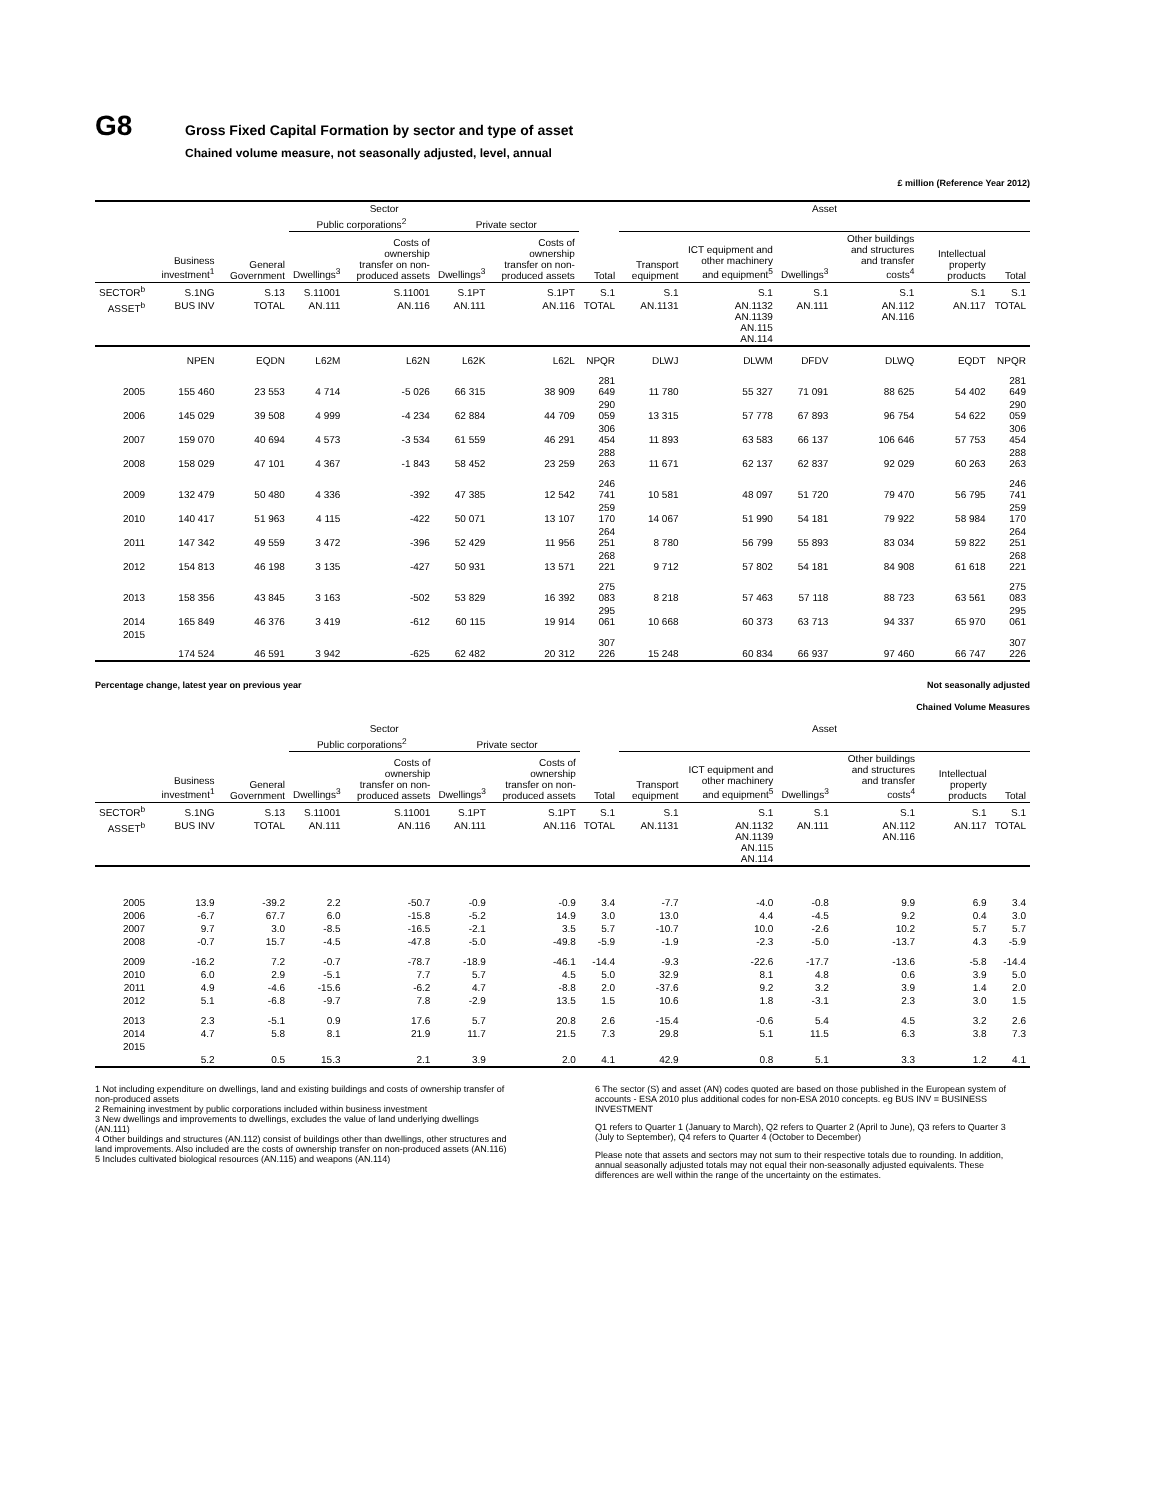G8
Gross Fixed Capital Formation by sector and type of asset
Chained volume measure, not seasonally adjusted, level, annual
£ million (Reference Year 2012)
| | Sector | | | | | | | Asset | | | | | |
| --- | --- | --- | --- | --- | --- | --- | --- | --- | --- | --- | --- | --- | --- |
| | | | Public corporations<sup>2</sup> | | Private sector | | | | | | | | |
| | Business investment<sup>1</sup> | General Government | Dwellings<sup>3</sup> | Costs of ownership transfer on non-produced assets | Dwellings<sup>3</sup> | Costs of ownership transfer on non-produced assets | Total | Transport equipment | ICT equipment and other machinery and equipment<sup>5</sup> | Dwellings<sup>3</sup> | Other buildings and structures and transfer costs<sup>4</sup> | Intellectual property products | Total |
| SECTOR<sup>b</sup> | S.1NG | S.13 | S.11001 | S.11001 | S.1PT | S.1PT | S.1 | S.1 | S.1 | S.1 | S.1 | S.1 | S.1 |
| ASSET<sup>b</sup> | BUS INV | TOTAL | AN.111 | AN.116 | AN.111 | AN.116 | TOTAL | AN.1131 | AN.1132 AN.1139 AN.115 AN.114 | AN.111 | AN.112 AN.116 | AN.117 | TOTAL |
| | NPEN | EQDN | L62M | L62N | L62K | L62L | NPQR | DLWJ | DLWM | DFDV | DLWQ | EQDT | NPQR |
| 2005 | 155 460 | 23 553 | 4 714 | -5 026 | 66 315 | 38 909 | 281 649 | 11 780 | 55 327 | 71 091 | 88 625 | 54 402 | 281 649 |
| 2006 | 145 029 | 39 508 | 4 999 | -4 234 | 62 884 | 44 709 | 290 059 | 13 315 | 57 778 | 67 893 | 96 754 | 54 622 | 290 059 |
| 2007 | 159 070 | 40 694 | 4 573 | -3 534 | 61 559 | 46 291 | 306 454 | 11 893 | 63 583 | 66 137 | 106 646 | 57 753 | 306 454 |
| 2008 | 158 029 | 47 101 | 4 367 | -1 843 | 58 452 | 23 259 | 288 263 | 11 671 | 62 137 | 62 837 | 92 029 | 60 263 | 288 263 |
| 2009 | 132 479 | 50 480 | 4 336 | -392 | 47 385 | 12 542 | 246 741 | 10 581 | 48 097 | 51 720 | 79 470 | 56 795 | 246 741 |
| 2010 | 140 417 | 51 963 | 4 115 | -422 | 50 071 | 13 107 | 259 170 | 14 067 | 51 990 | 54 181 | 79 922 | 58 984 | 259 170 |
| 2011 | 147 342 | 49 559 | 3 472 | -396 | 52 429 | 11 956 | 264 251 | 8 780 | 56 799 | 55 893 | 83 034 | 59 822 | 264 251 |
| 2012 | 154 813 | 46 198 | 3 135 | -427 | 50 931 | 13 571 | 268 221 | 9 712 | 57 802 | 54 181 | 84 908 | 61 618 | 268 221 |
| 2013 | 158 356 | 43 845 | 3 163 | -502 | 53 829 | 16 392 | 275 083 | 8 218 | 57 463 | 57 118 | 88 723 | 63 561 | 275 083 |
| 2014 | 165 849 | 46 376 | 3 419 | -612 | 60 115 | 19 914 | 295 061 | 10 668 | 60 373 | 63 713 | 94 337 | 65 970 | 295 061 |
| 2015 | 174 524 | 46 591 | 3 942 | -625 | 62 482 | 20 312 | 307 226 | 15 248 | 60 834 | 66 937 | 97 460 | 66 747 | 307 226 |
Percentage change, latest year on previous year Not seasonally adjusted
Chained Volume Measures
| | Sector | | | | | | | Asset | | | | | |
| --- | --- | --- | --- | --- | --- | --- | --- | --- | --- | --- | --- | --- | --- |
| | | | Public corporations<sup>2</sup> | | Private sector | | | | | | | | |
| | Business investment<sup>1</sup> | General Government | Dwellings<sup>3</sup> | Costs of ownership transfer on non-produced assets | Dwellings<sup>3</sup> | Costs of ownership transfer on non-produced assets | Total | Transport equipment | ICT equipment and other machinery and equipment<sup>5</sup> | Dwellings<sup>3</sup> | Other buildings and structures and transfer costs<sup>4</sup> | Intellectual property products | Total |
| SECTOR<sup>b</sup> | S.1NG | S.13 | S.11001 | S.11001 | S.1PT | S.1PT | S.1 | S.1 | S.1 | S.1 | S.1 | S.1 | S.1 |
| ASSET<sup>b</sup> | BUS INV | TOTAL | AN.111 | AN.116 | AN.111 | AN.116 | TOTAL | AN.1131 | AN.1132 AN.1139 AN.115 AN.114 | AN.111 | AN.112 AN.116 | AN.117 | TOTAL |
| 2005 | 13.9 | -39.2 | 2.2 | -50.7 | -0.9 | -0.9 | 3.4 | -7.7 | -4.0 | -0.8 | 9.9 | 6.9 | 3.4 |
| 2006 | -6.7 | 67.7 | 6.0 | -15.8 | -5.2 | 14.9 | 3.0 | 13.0 | 4.4 | -4.5 | 9.2 | 0.4 | 3.0 |
| 2007 | 9.7 | 3.0 | -8.5 | -16.5 | -2.1 | 3.5 | 5.7 | -10.7 | 10.0 | -2.6 | 10.2 | 5.7 | 5.7 |
| 2008 | -0.7 | 15.7 | -4.5 | -47.8 | -5.0 | -49.8 | -5.9 | -1.9 | -2.3 | -5.0 | -13.7 | 4.3 | -5.9 |
| 2009 | -16.2 | 7.2 | -0.7 | -78.7 | -18.9 | -46.1 | -14.4 | -9.3 | -22.6 | -17.7 | -13.6 | -5.8 | -14.4 |
| 2010 | 6.0 | 2.9 | -5.1 | 7.7 | 5.7 | 4.5 | 5.0 | 32.9 | 8.1 | 4.8 | 0.6 | 3.9 | 5.0 |
| 2011 | 4.9 | -4.6 | -15.6 | -6.2 | 4.7 | -8.8 | 2.0 | -37.6 | 9.2 | 3.2 | 3.9 | 1.4 | 2.0 |
| 2012 | 5.1 | -6.8 | -9.7 | 7.8 | -2.9 | 13.5 | 1.5 | 10.6 | 1.8 | -3.1 | 2.3 | 3.0 | 1.5 |
| 2013 | 2.3 | -5.1 | 0.9 | 17.6 | 5.7 | 20.8 | 2.6 | -15.4 | -0.6 | 5.4 | 4.5 | 3.2 | 2.6 |
| 2014 | 4.7 | 5.8 | 8.1 | 21.9 | 11.7 | 21.5 | 7.3 | 29.8 | 5.1 | 11.5 | 6.3 | 3.8 | 7.3 |
| 2015 | 5.2 | 0.5 | 15.3 | 2.1 | 3.9 | 2.0 | 4.1 | 42.9 | 0.8 | 5.1 | 3.3 | 1.2 | 4.1 |
1 Not including expenditure on dwellings, land and existing buildings and costs of ownership transfer of non-produced assets
2 Remaining investment by public corporations included within business investment
3 New dwellings and improvements to dwellings, excludes the value of land underlying dwellings (AN.111)
4 Other buildings and structures (AN.112) consist of buildings other than dwellings, other structures and land improvements. Also included are the costs of ownership transfer on non-produced assets (AN.116)
5 Includes cultivated biological resources (AN.115) and weapons (AN.114)
6 The sector (S) and asset (AN) codes quoted are based on those published in the European system of accounts - ESA 2010 plus additional codes for non-ESA 2010 concepts. eg BUS INV = BUSINESS INVESTMENT
Q1 refers to Quarter 1 (January to March), Q2 refers to Quarter 2 (April to June), Q3 refers to Quarter 3 (July to September), Q4 refers to Quarter 4 (October to December)
Please note that assets and sectors may not sum to their respective totals due to rounding. In addition, annual seasonally adjusted totals may not equal their non-seasonally adjusted equivalents. These differences are well within the range of the uncertainty on the estimates.